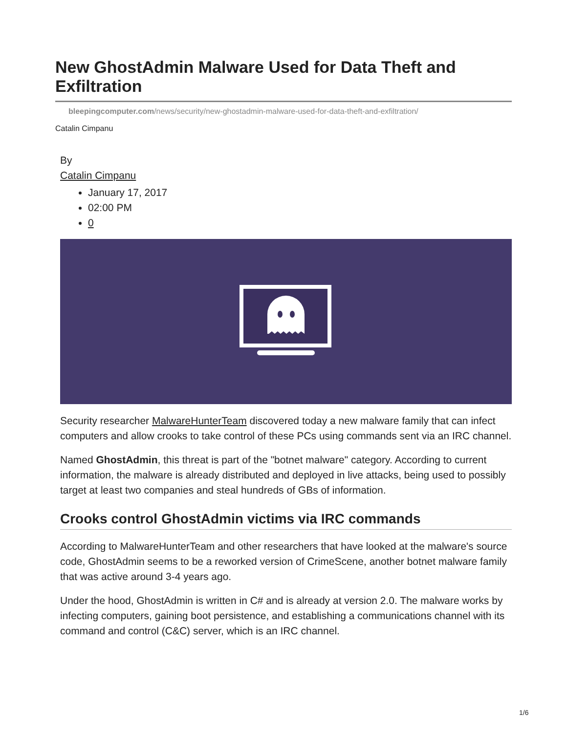New GhostAdmin Malware Used for Data Theft and Exfiltration
bleepingcomputer.com/news/security/new-ghostadmin-malware-used-for-data-theft-and-exfiltration/
Catalin Cimpanu
By
Catalin Cimpanu
January 17, 2017
02:00 PM
0
Security researcher MalwareHunterTeam discovered today a new malware family that can infect computers and allow crooks to take control of these PCs using commands sent via an IRC channel.
Named GhostAdmin, this threat is part of the "botnet malware" category. According to current information, the malware is already distributed and deployed in live attacks, being used to possibly target at least two companies and steal hundreds of GBs of information.
Crooks control GhostAdmin victims via IRC commands
According to MalwareHunterTeam and other researchers that have looked at the malware's source code, GhostAdmin seems to be a reworked version of CrimeScene, another botnet malware family that was active around 3-4 years ago.
Under the hood, GhostAdmin is written in C# and is already at version 2.0. The malware works by infecting computers, gaining boot persistence, and establishing a communications channel with its command and control (C&C) server, which is an IRC channel.
1/6